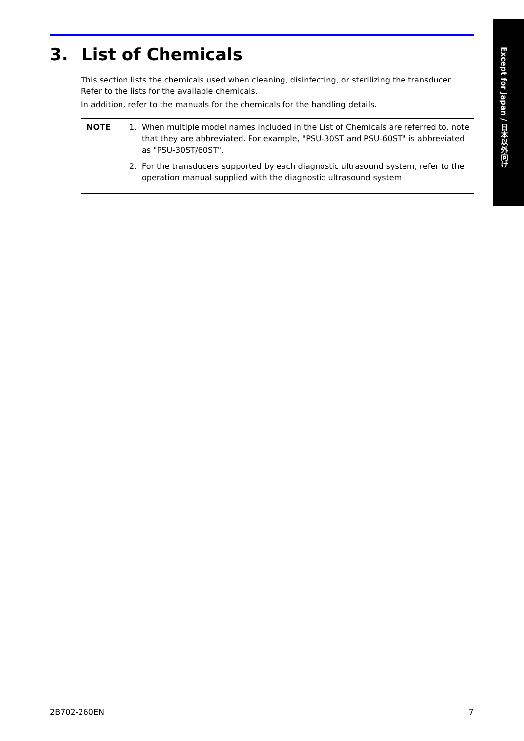Except for Japan / 日本以外向け
3. List of Chemicals
This section lists the chemicals used when cleaning, disinfecting, or sterilizing the transducer.
Refer to the lists for the available chemicals.
In addition, refer to the manuals for the chemicals for the handling details.
NOTE 1. When multiple model names included in the List of Chemicals are referred to, note that they are abbreviated. For example, "PSU-30ST and PSU-60ST" is abbreviated as "PSU-30ST/60ST".
2. For the transducers supported by each diagnostic ultrasound system, refer to the operation manual supplied with the diagnostic ultrasound system.
2B702-260EN 7